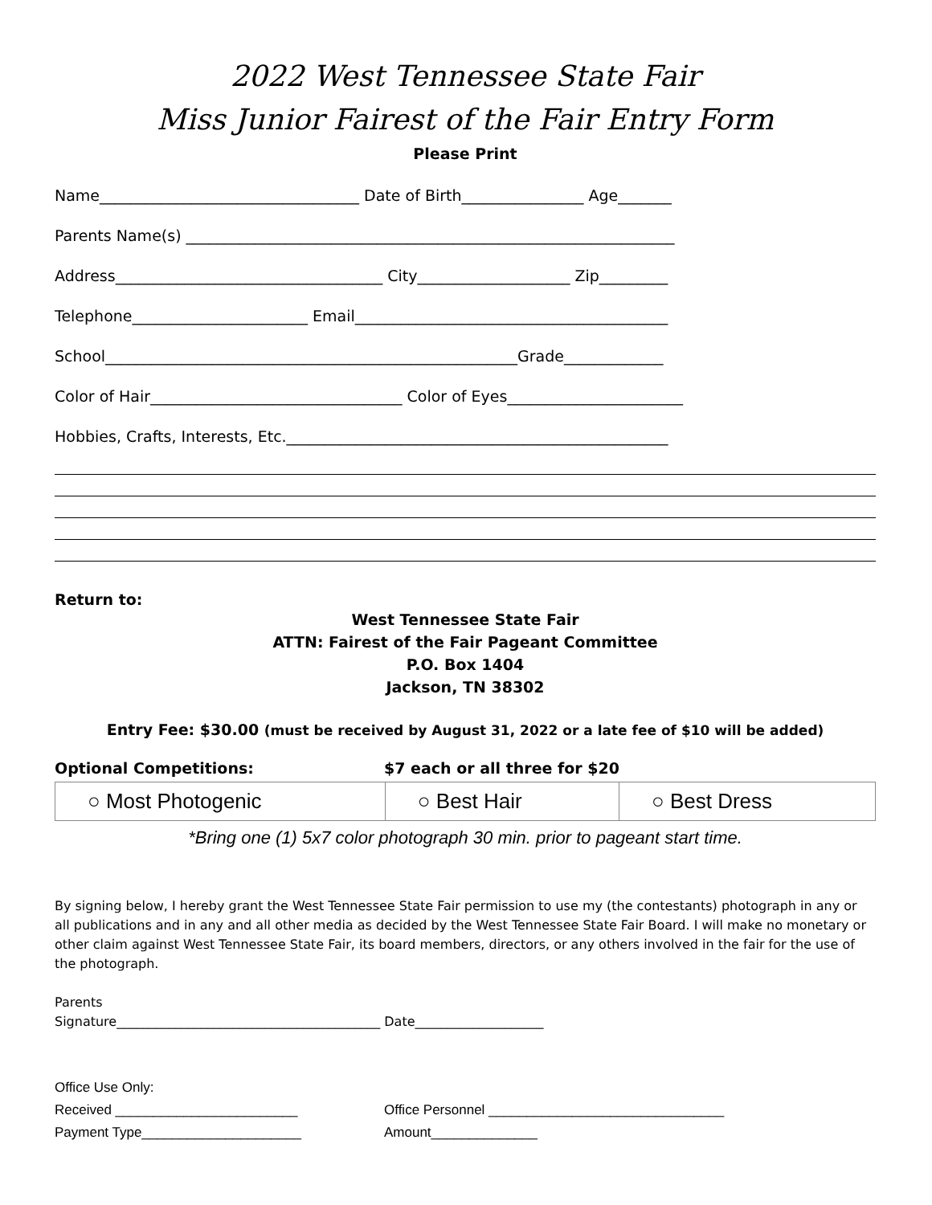2022 West Tennessee State Fair
Miss Junior Fairest of the Fair Entry Form
Please Print
Name__________________________________ Date of Birth________________ Age_______
Parents Name(s) ________________________________________________________________
Address___________________________________ City____________________ Zip_________
Telephone_______________________ Email_________________________________________
School______________________________________________________Grade_____________
Color of Hair_________________________________ Color of Eyes_______________________
Hobbies, Crafts, Interests, Etc.__________________________________________________
Return to:
West Tennessee State Fair
ATTN: Fairest of the Fair Pageant Committee
P.O. Box 1404
Jackson, TN 38302
Entry Fee: $30.00 (must be received by August 31, 2022 or a late fee of $10 will be added)
Optional Competitions: $7 each or all three for $20
| ○ Most Photogenic | ○ Best Hair | ○ Best Dress |
*Bring one (1) 5x7 color photograph 30 min. prior to pageant start time.
By signing below, I hereby grant the West Tennessee State Fair permission to use my (the contestants) photograph in any or all publications and in any and all other media as decided by the West Tennessee State Fair Board. I will make no monetary or other claim against West Tennessee State Fair, its board members, directors, or any others involved in the fair for the use of the photograph.
Parents
Signature_________________________________________ Date____________________
Office Use Only:
Received ________________________ Office Personnel _______________________________
Payment Type_____________________ Amount______________